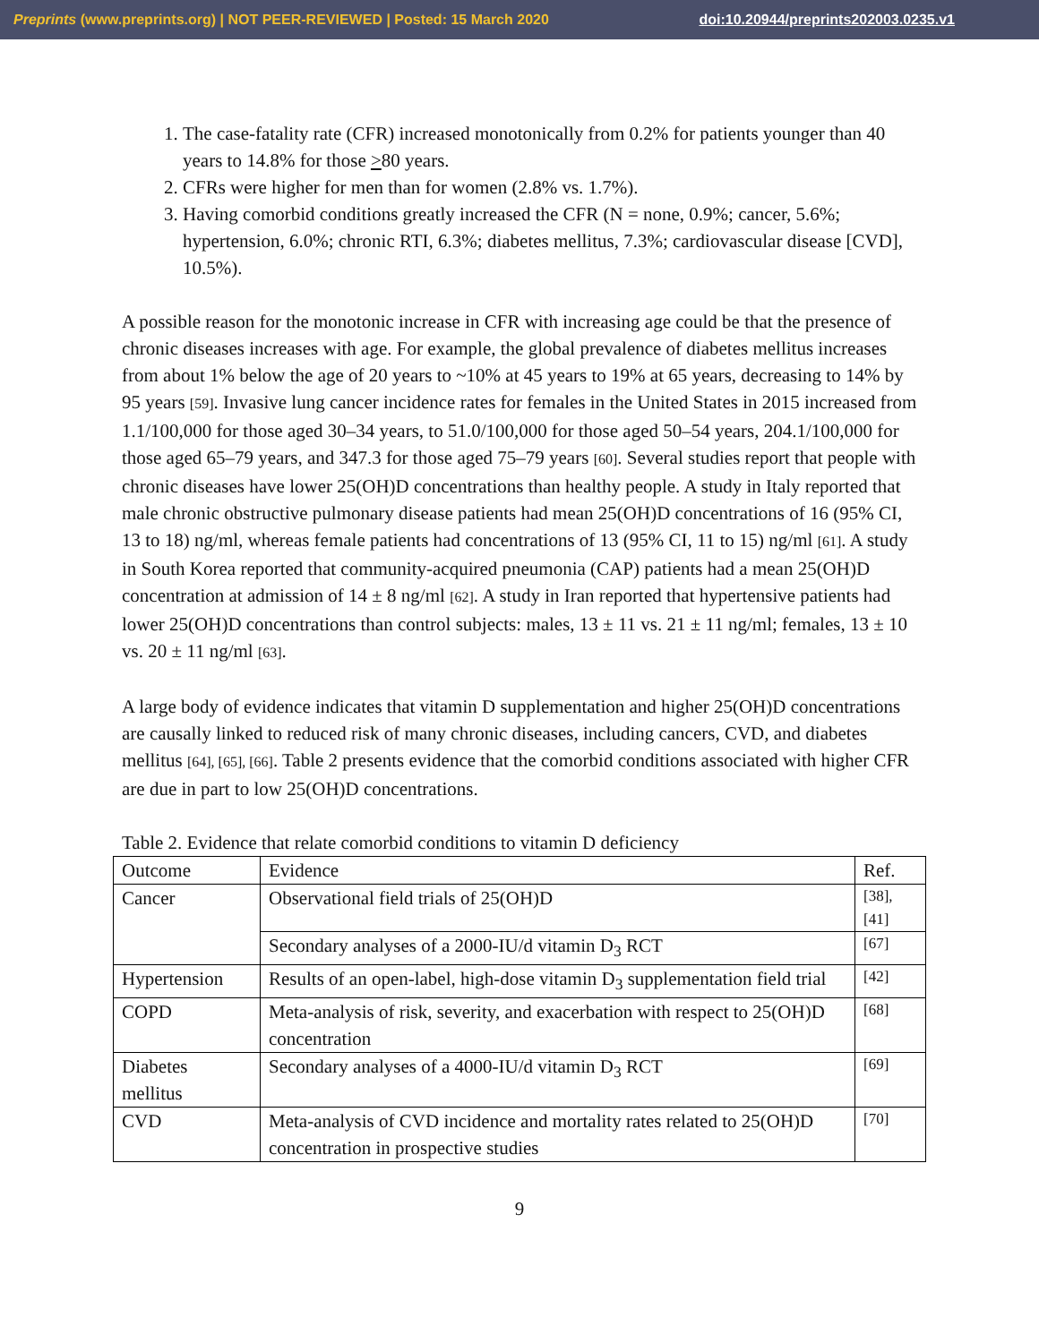Preprints (www.preprints.org) | NOT PEER-REVIEWED | Posted: 15 March 2020 doi:10.20944/preprints202003.0235.v1
1. The case-fatality rate (CFR) increased monotonically from 0.2% for patients younger than 40 years to 14.8% for those >80 years.
2. CFRs were higher for men than for women (2.8% vs. 1.7%).
3. Having comorbid conditions greatly increased the CFR (N = none, 0.9%; cancer, 5.6%; hypertension, 6.0%; chronic RTI, 6.3%; diabetes mellitus, 7.3%; cardiovascular disease [CVD], 10.5%).
A possible reason for the monotonic increase in CFR with increasing age could be that the presence of chronic diseases increases with age. For example, the global prevalence of diabetes mellitus increases from about 1% below the age of 20 years to ~10% at 45 years to 19% at 65 years, decreasing to 14% by 95 years [59]. Invasive lung cancer incidence rates for females in the United States in 2015 increased from 1.1/100,000 for those aged 30–34 years, to 51.0/100,000 for those aged 50–54 years, 204.1/100,000 for those aged 65–79 years, and 347.3 for those aged 75–79 years [60]. Several studies report that people with chronic diseases have lower 25(OH)D concentrations than healthy people. A study in Italy reported that male chronic obstructive pulmonary disease patients had mean 25(OH)D concentrations of 16 (95% CI, 13 to 18) ng/ml, whereas female patients had concentrations of 13 (95% CI, 11 to 15) ng/ml [61]. A study in South Korea reported that community-acquired pneumonia (CAP) patients had a mean 25(OH)D concentration at admission of 14 ± 8 ng/ml [62]. A study in Iran reported that hypertensive patients had lower 25(OH)D concentrations than control subjects: males, 13 ± 11 vs. 21 ± 11 ng/ml; females, 13 ± 10 vs. 20 ± 11 ng/ml [63].
A large body of evidence indicates that vitamin D supplementation and higher 25(OH)D concentrations are causally linked to reduced risk of many chronic diseases, including cancers, CVD, and diabetes mellitus [64], [65], [66]. Table 2 presents evidence that the comorbid conditions associated with higher CFR are due in part to low 25(OH)D concentrations.
Table 2. Evidence that relate comorbid conditions to vitamin D deficiency
| Outcome | Evidence | Ref. |
| Cancer | Observational field trials of 25(OH)D | [38], [41] |
| | Secondary analyses of a 2000-IU/d vitamin D<sub>3</sub> RCT | [67] |
| Hypertension | Results of an open-label, high-dose vitamin D<sub>3</sub> supplementation field trial | [42] |
| COPD | Meta-analysis of risk, severity, and exacerbation with respect to 25(OH)D concentration | [68] |
| Diabetes mellitus | Secondary analyses of a 4000-IU/d vitamin D<sub>3</sub> RCT | [69] |
| CVD | Meta-analysis of CVD incidence and mortality rates related to 25(OH)D concentration in prospective studies | [70] |
9